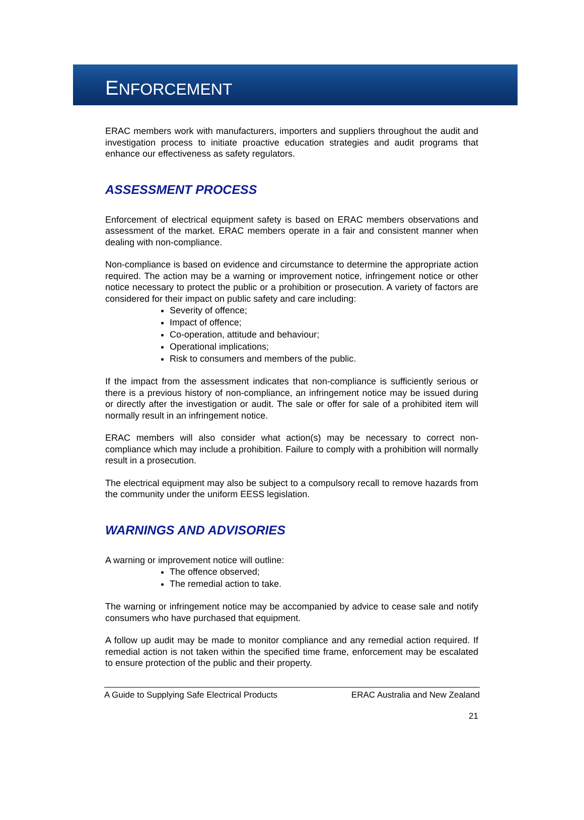ENFORCEMENT
ERAC members work with manufacturers, importers and suppliers throughout the audit and investigation process to initiate proactive education strategies and audit programs that enhance our effectiveness as safety regulators.
ASSESSMENT PROCESS
Enforcement of electrical equipment safety is based on ERAC members observations and assessment of the market. ERAC members operate in a fair and consistent manner when dealing with non-compliance.
Non-compliance is based on evidence and circumstance to determine the appropriate action required. The action may be a warning or improvement notice, infringement notice or other notice necessary to protect the public or a prohibition or prosecution. A variety of factors are considered for their impact on public safety and care including:
Severity of offence;
Impact of offence;
Co-operation, attitude and behaviour;
Operational implications;
Risk to consumers and members of the public.
If the impact from the assessment indicates that non-compliance is sufficiently serious or there is a previous history of non-compliance, an infringement notice may be issued during or directly after the investigation or audit. The sale or offer for sale of a prohibited item will normally result in an infringement notice.
ERAC members will also consider what action(s) may be necessary to correct non-compliance which may include a prohibition. Failure to comply with a prohibition will normally result in a prosecution.
The electrical equipment may also be subject to a compulsory recall to remove hazards from the community under the uniform EESS legislation.
WARNINGS AND ADVISORIES
A warning or improvement notice will outline:
The offence observed;
The remedial action to take.
The warning or infringement notice may be accompanied by advice to cease sale and notify consumers who have purchased that equipment.
A follow up audit may be made to monitor compliance and any remedial action required. If remedial action is not taken within the specified time frame, enforcement may be escalated to ensure protection of the public and their property.
A Guide to Supplying Safe Electrical Products ERAC Australia and New Zealand
21